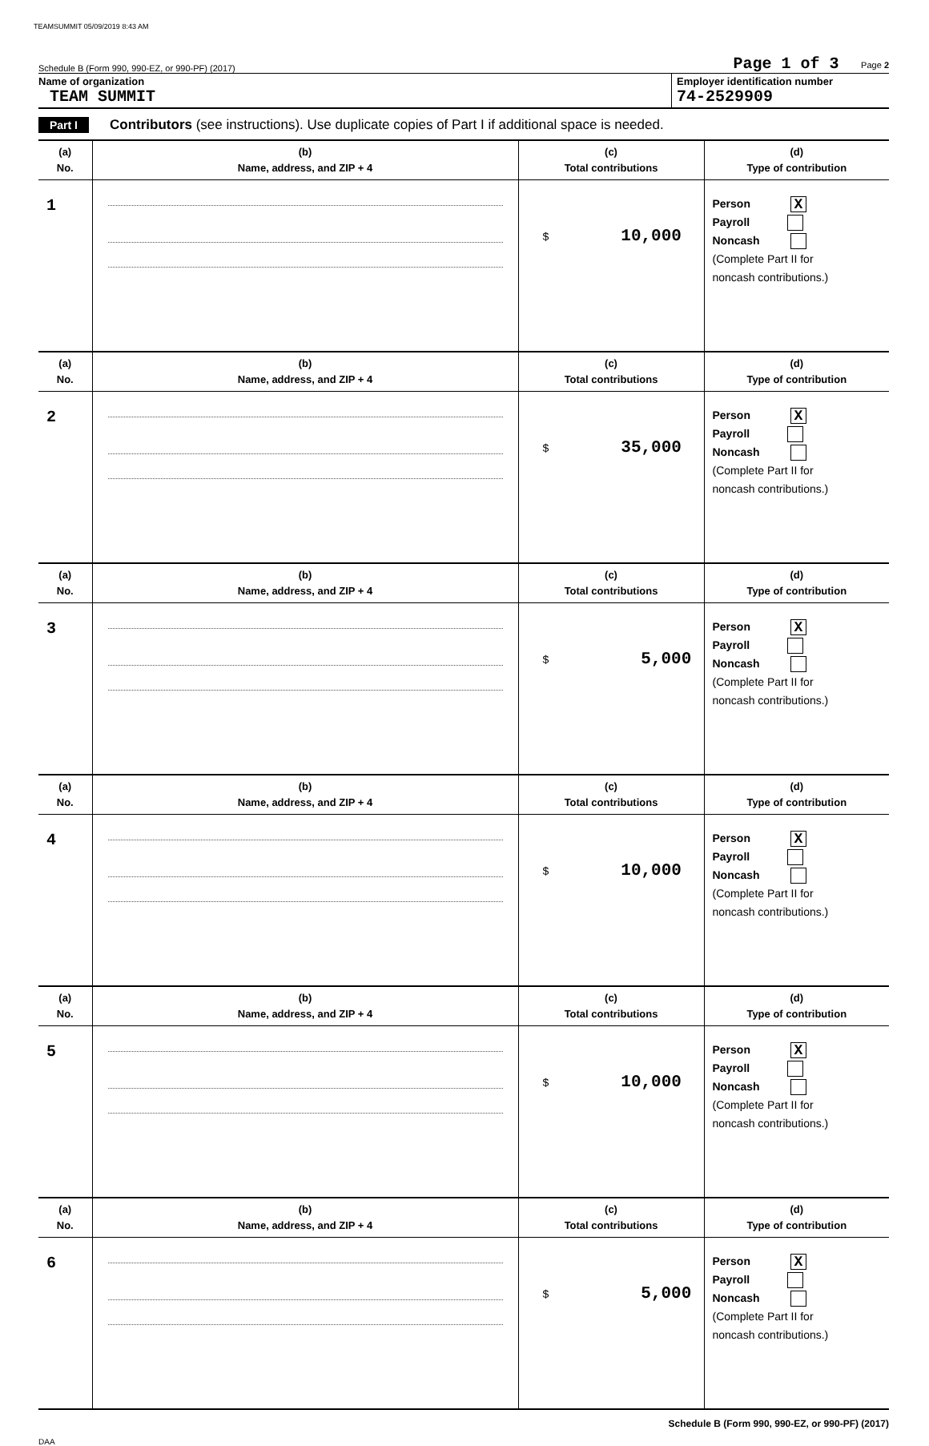TEAMSUMMIT 05/09/2019 8:43 AM
Schedule B (Form 990, 990-EZ, or 990-PF) (2017) Page 1 of 3 Page 2
Name of organization
TEAM SUMMIT
Employer identification number
74-2529909
Part I Contributors (see instructions). Use duplicate copies of Part I if additional space is needed.
| (a) No. | (b) Name, address, and ZIP + 4 | (c) Total contributions | (d) Type of contribution |
| --- | --- | --- | --- |
| 1 | | $ 10,000 | Person X Payroll Noncash (Complete Part II for noncash contributions.) |
| (a) No. | (b) Name, address, and ZIP + 4 | (c) Total contributions | (d) Type of contribution |
| 2 | | $ 35,000 | Person X Payroll Noncash (Complete Part II for noncash contributions.) |
| (a) No. | (b) Name, address, and ZIP + 4 | (c) Total contributions | (d) Type of contribution |
| 3 | | $ 5,000 | Person X Payroll Noncash (Complete Part II for noncash contributions.) |
| (a) No. | (b) Name, address, and ZIP + 4 | (c) Total contributions | (d) Type of contribution |
| 4 | | $ 10,000 | Person X Payroll Noncash (Complete Part II for noncash contributions.) |
| (a) No. | (b) Name, address, and ZIP + 4 | (c) Total contributions | (d) Type of contribution |
| 5 | | $ 10,000 | Person X Payroll Noncash (Complete Part II for noncash contributions.) |
| (a) No. | (b) Name, address, and ZIP + 4 | (c) Total contributions | (d) Type of contribution |
| 6 | | $ 5,000 | Person X Payroll Noncash (Complete Part II for noncash contributions.) |
Schedule B (Form 990, 990-EZ, or 990-PF) (2017)
DAA